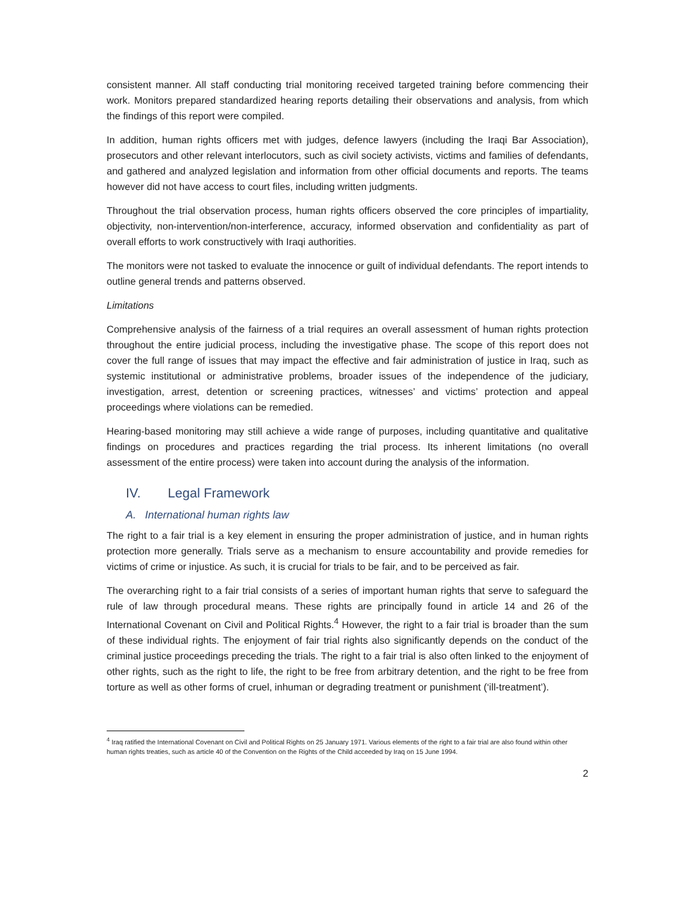consistent manner. All staff conducting trial monitoring received targeted training before commencing their work. Monitors prepared standardized hearing reports detailing their observations and analysis, from which the findings of this report were compiled.
In addition, human rights officers met with judges, defence lawyers (including the Iraqi Bar Association), prosecutors and other relevant interlocutors, such as civil society activists, victims and families of defendants, and gathered and analyzed legislation and information from other official documents and reports. The teams however did not have access to court files, including written judgments.
Throughout the trial observation process, human rights officers observed the core principles of impartiality, objectivity, non-intervention/non-interference, accuracy, informed observation and confidentiality as part of overall efforts to work constructively with Iraqi authorities.
The monitors were not tasked to evaluate the innocence or guilt of individual defendants. The report intends to outline general trends and patterns observed.
Limitations
Comprehensive analysis of the fairness of a trial requires an overall assessment of human rights protection throughout the entire judicial process, including the investigative phase. The scope of this report does not cover the full range of issues that may impact the effective and fair administration of justice in Iraq, such as systemic institutional or administrative problems, broader issues of the independence of the judiciary, investigation, arrest, detention or screening practices, witnesses’ and victims’ protection and appeal proceedings where violations can be remedied.
Hearing-based monitoring may still achieve a wide range of purposes, including quantitative and qualitative findings on procedures and practices regarding the trial process. Its inherent limitations (no overall assessment of the entire process) were taken into account during the analysis of the information.
IV. Legal Framework
A. International human rights law
The right to a fair trial is a key element in ensuring the proper administration of justice, and in human rights protection more generally. Trials serve as a mechanism to ensure accountability and provide remedies for victims of crime or injustice. As such, it is crucial for trials to be fair, and to be perceived as fair.
The overarching right to a fair trial consists of a series of important human rights that serve to safeguard the rule of law through procedural means. These rights are principally found in article 14 and 26 of the International Covenant on Civil and Political Rights.<sup>4</sup> However, the right to a fair trial is broader than the sum of these individual rights. The enjoyment of fair trial rights also significantly depends on the conduct of the criminal justice proceedings preceding the trials. The right to a fair trial is also often linked to the enjoyment of other rights, such as the right to life, the right to be free from arbitrary detention, and the right to be free from torture as well as other forms of cruel, inhuman or degrading treatment or punishment (‘ill-treatment’).
<sup>4</sup> Iraq ratified the International Covenant on Civil and Political Rights on 25 January 1971. Various elements of the right to a fair trial are also found within other human rights treaties, such as article 40 of the Convention on the Rights of the Child acceeded by Iraq on 15 June 1994.
2